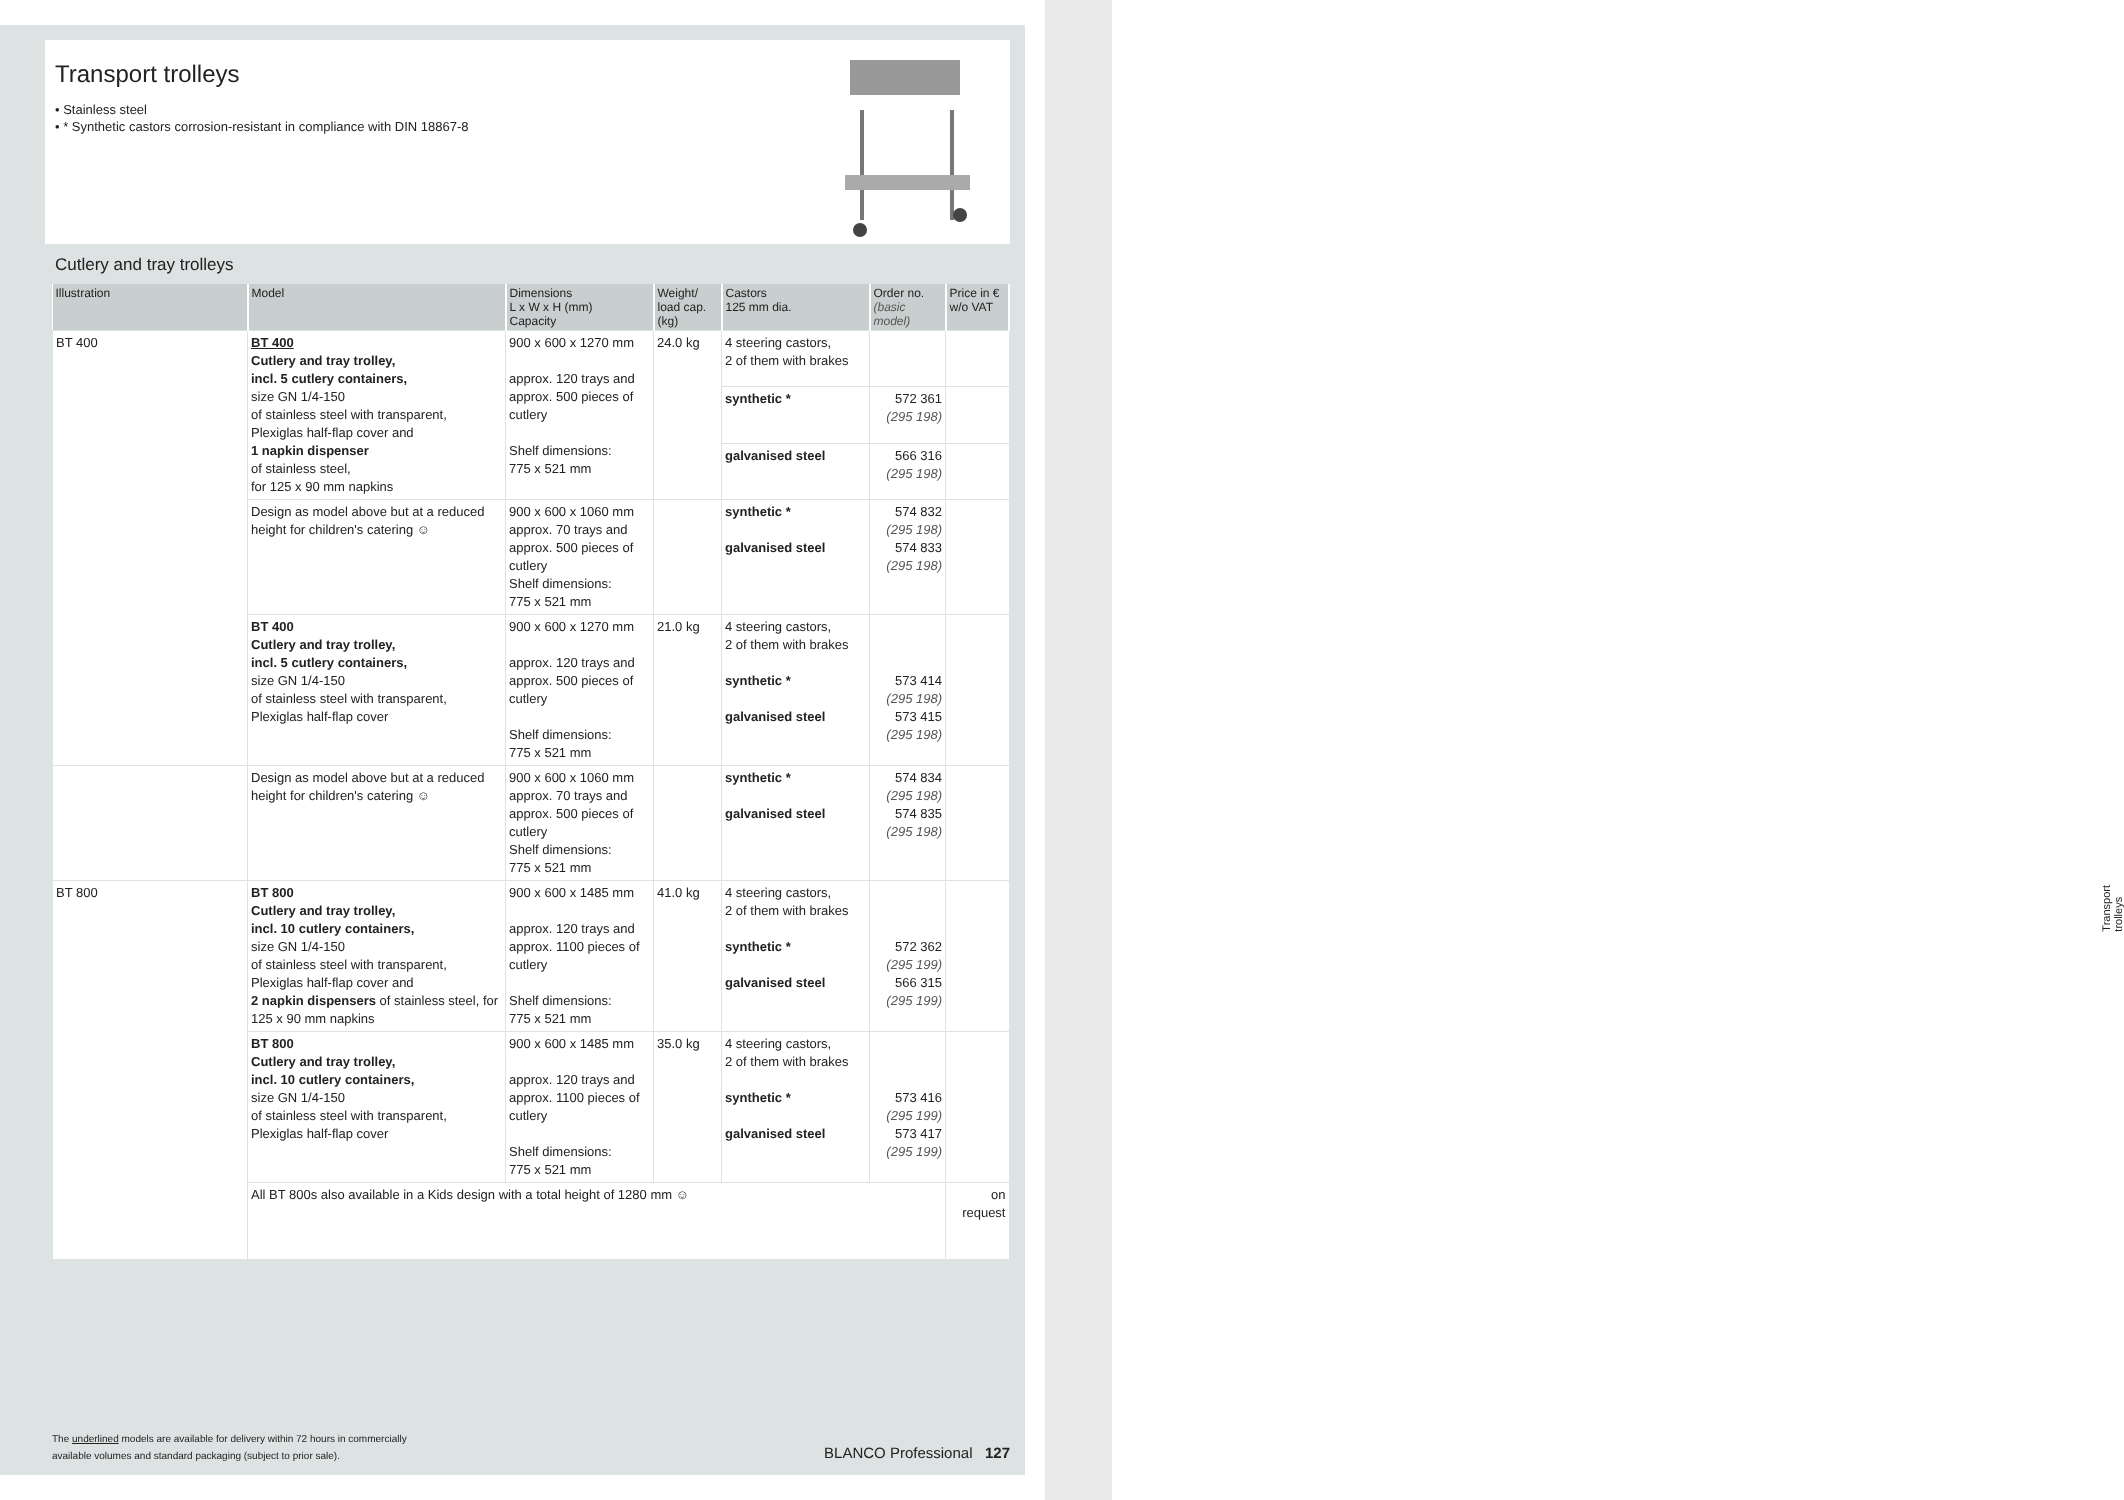Transport trolleys
Transport trolleys
• Stainless steel
• * Synthetic castors corrosion-resistant in compliance with DIN 18867-8
Cutlery and tray trolleys
| Illustration | Model | Dimensions L x W x H (mm) Capacity | Weight/ load cap. (kg) | Castors 125 mm dia. | Order no. (basic model) | Price in € w/o VAT |
| --- | --- | --- | --- | --- | --- | --- |
| BT 400 | BT 400 Cutlery and tray trolley, incl. 5 cutlery containers, size GN 1/4-150 of stainless steel with transparent, Plexiglas half-flap cover and 1 napkin dispenser of stainless steel, for 125 x 90 mm napkins | 900 x 600 x 1270 mm approx. 120 trays and approx. 500 pieces of cutlery Shelf dimensions: 775 x 521 mm | 24.0 kg | 4 steering castors, 2 of them with brakes | | |
| | | | | synthetic * | 572 361 (295 198) | |
| | | | | galvanised steel | 566 316 (295 198) | |
| | Design as model above but at a reduced height for children's catering ☺ | 900 x 600 x 1060 mm approx. 70 trays and approx. 500 pieces of cutlery Shelf dimensions: 775 x 521 mm | | synthetic * galvanised steel | 574 832 (295 198) 574 833 (295 198) | |
| | BT 400 Cutlery and tray trolley, incl. 5 cutlery containers, size GN 1/4-150 of stainless steel with transparent, Plexiglas half-flap cover | 900 x 600 x 1270 mm approx. 120 trays and approx. 500 pieces of cutlery Shelf dimensions: 775 x 521 mm | 21.0 kg | 4 steering castors, 2 of them with brakes synthetic * galvanised steel | 573 414 (295 198) 573 415 (295 198) | |
| | Design as model above but at a reduced height for children's catering ☺ | 900 x 600 x 1060 mm approx. 70 trays and approx. 500 pieces of cutlery Shelf dimensions: 775 x 521 mm | | synthetic * galvanised steel | 574 834 (295 198) 574 835 (295 198) | |
| BT 800 | BT 800 Cutlery and tray trolley, incl. 10 cutlery containers, size GN 1/4-150 of stainless steel with transparent, Plexiglas half-flap cover and 2 napkin dispensers of stainless steel, for 125 x 90 mm napkins | 900 x 600 x 1485 mm approx. 120 trays and approx. 1100 pieces of cutlery Shelf dimensions: 775 x 521 mm | 41.0 kg | 4 steering castors, 2 of them with brakes synthetic * galvanised steel | 572 362 (295 199) 566 315 (295 199) | |
| | BT 800 Cutlery and tray trolley, incl. 10 cutlery containers, size GN 1/4-150 of stainless steel with transparent, Plexiglas half-flap cover | 900 x 600 x 1485 mm approx. 120 trays and approx. 1100 pieces of cutlery Shelf dimensions: 775 x 521 mm | 35.0 kg | 4 steering castors, 2 of them with brakes synthetic * galvanised steel | 573 416 (295 199) 573 417 (295 199) | |
| | All BT 800s also available in a Kids design with a total height of 1280 mm ☺ | | | | | on request |
The underlined models are available for delivery within 72 hours in commercially
available volumes and standard packaging (subject to prior sale).
BLANCO Professional 127